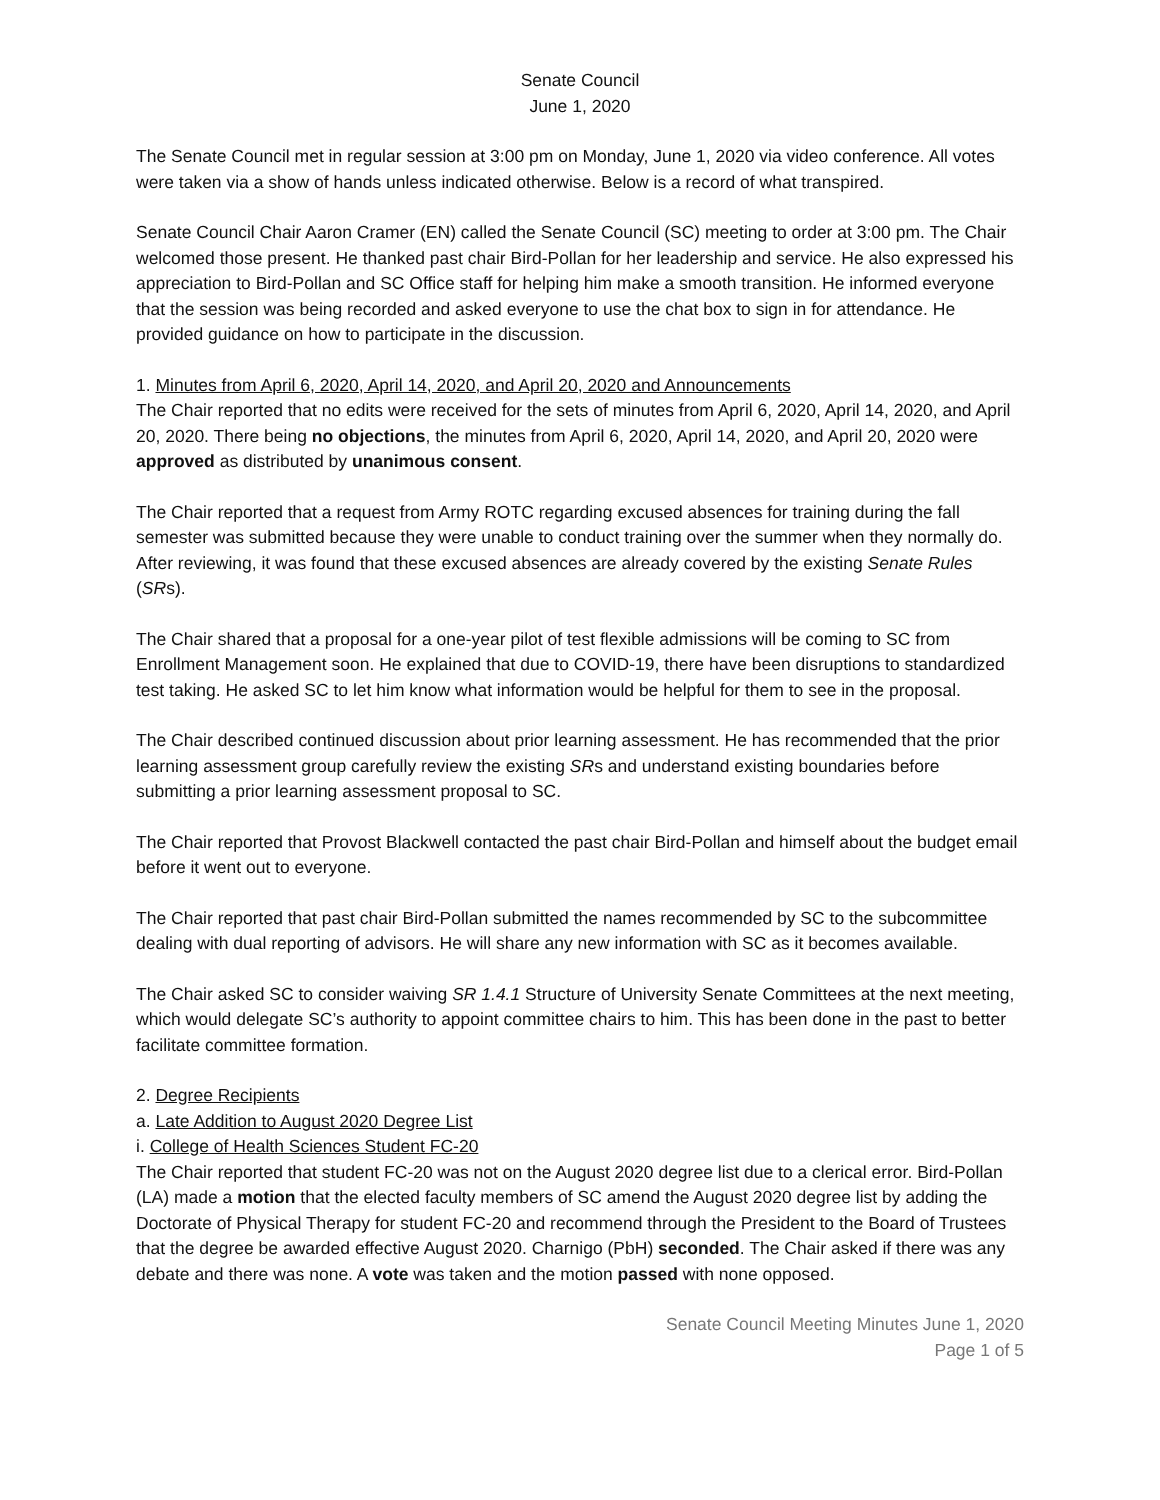Senate Council
June 1, 2020
The Senate Council met in regular session at 3:00 pm on Monday, June 1, 2020 via video conference. All votes were taken via a show of hands unless indicated otherwise. Below is a record of what transpired.
Senate Council Chair Aaron Cramer (EN) called the Senate Council (SC) meeting to order at 3:00 pm. The Chair welcomed those present. He thanked past chair Bird-Pollan for her leadership and service. He also expressed his appreciation to Bird-Pollan and SC Office staff for helping him make a smooth transition. He informed everyone that the session was being recorded and asked everyone to use the chat box to sign in for attendance. He provided guidance on how to participate in the discussion.
1. Minutes from April 6, 2020, April 14, 2020, and April 20, 2020 and Announcements
The Chair reported that no edits were received for the sets of minutes from April 6, 2020, April 14, 2020, and April 20, 2020. There being no objections, the minutes from April 6, 2020, April 14, 2020, and April 20, 2020 were approved as distributed by unanimous consent.
The Chair reported that a request from Army ROTC regarding excused absences for training during the fall semester was submitted because they were unable to conduct training over the summer when they normally do. After reviewing, it was found that these excused absences are already covered by the existing Senate Rules (SRs).
The Chair shared that a proposal for a one-year pilot of test flexible admissions will be coming to SC from Enrollment Management soon. He explained that due to COVID-19, there have been disruptions to standardized test taking. He asked SC to let him know what information would be helpful for them to see in the proposal.
The Chair described continued discussion about prior learning assessment. He has recommended that the prior learning assessment group carefully review the existing SRs and understand existing boundaries before submitting a prior learning assessment proposal to SC.
The Chair reported that Provost Blackwell contacted the past chair Bird-Pollan and himself about the budget email before it went out to everyone.
The Chair reported that past chair Bird-Pollan submitted the names recommended by SC to the subcommittee dealing with dual reporting of advisors. He will share any new information with SC as it becomes available.
The Chair asked SC to consider waiving SR 1.4.1 Structure of University Senate Committees at the next meeting, which would delegate SC’s authority to appoint committee chairs to him. This has been done in the past to better facilitate committee formation.
2. Degree Recipients
a. Late Addition to August 2020 Degree List
i. College of Health Sciences Student FC-20
The Chair reported that student FC-20 was not on the August 2020 degree list due to a clerical error. Bird-Pollan (LA) made a motion that the elected faculty members of SC amend the August 2020 degree list by adding the Doctorate of Physical Therapy for student FC-20 and recommend through the President to the Board of Trustees that the degree be awarded effective August 2020. Charnigo (PbH) seconded. The Chair asked if there was any debate and there was none. A vote was taken and the motion passed with none opposed.
Senate Council Meeting Minutes June 1, 2020
Page 1 of 5